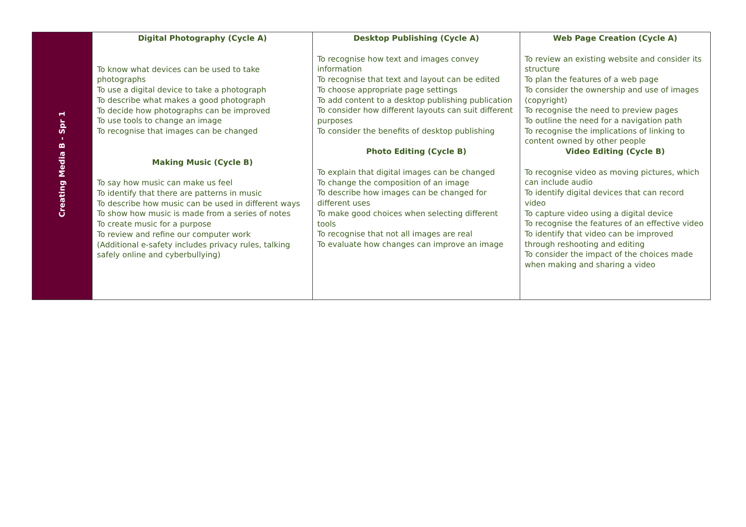| Creating Media B - Spr 1 | Digital Photography (Cycle A) To know what devices can be used to take photographs To use a digital device to take a photograph To describe what makes a good photograph To decide how photographs can be improved To use tools to change an image To recognise that images can be changed Making Music (Cycle B) To say how music can make us feel To identify that there are patterns in music To describe how music can be used in different ways To show how music is made from a series of notes To create music for a purpose To review and refine our computer work (Additional e-safety includes privacy rules, talking safely online and cyberbullying) | Desktop Publishing (Cycle A) To recognise how text and images convey information To recognise that text and layout can be edited To choose appropriate page settings To add content to a desktop publishing publication To consider how different layouts can suit different purposes To consider the benefits of desktop publishing Photo Editing (Cycle B) To explain that digital images can be changed To change the composition of an image To describe how images can be changed for different uses To make good choices when selecting different tools To recognise that not all images are real To evaluate how changes can improve an image | Web Page Creation (Cycle A) To review an existing website and consider its structure To plan the features of a web page To consider the ownership and use of images (copyright) To recognise the need to preview pages To outline the need for a navigation path To recognise the implications of linking to content owned by other people Video Editing (Cycle B) To recognise video as moving pictures, which can include audio To identify digital devices that can record video To capture video using a digital device To recognise the features of an effective video To identify that video can be improved through reshooting and editing To consider the impact of the choices made when making and sharing a video |